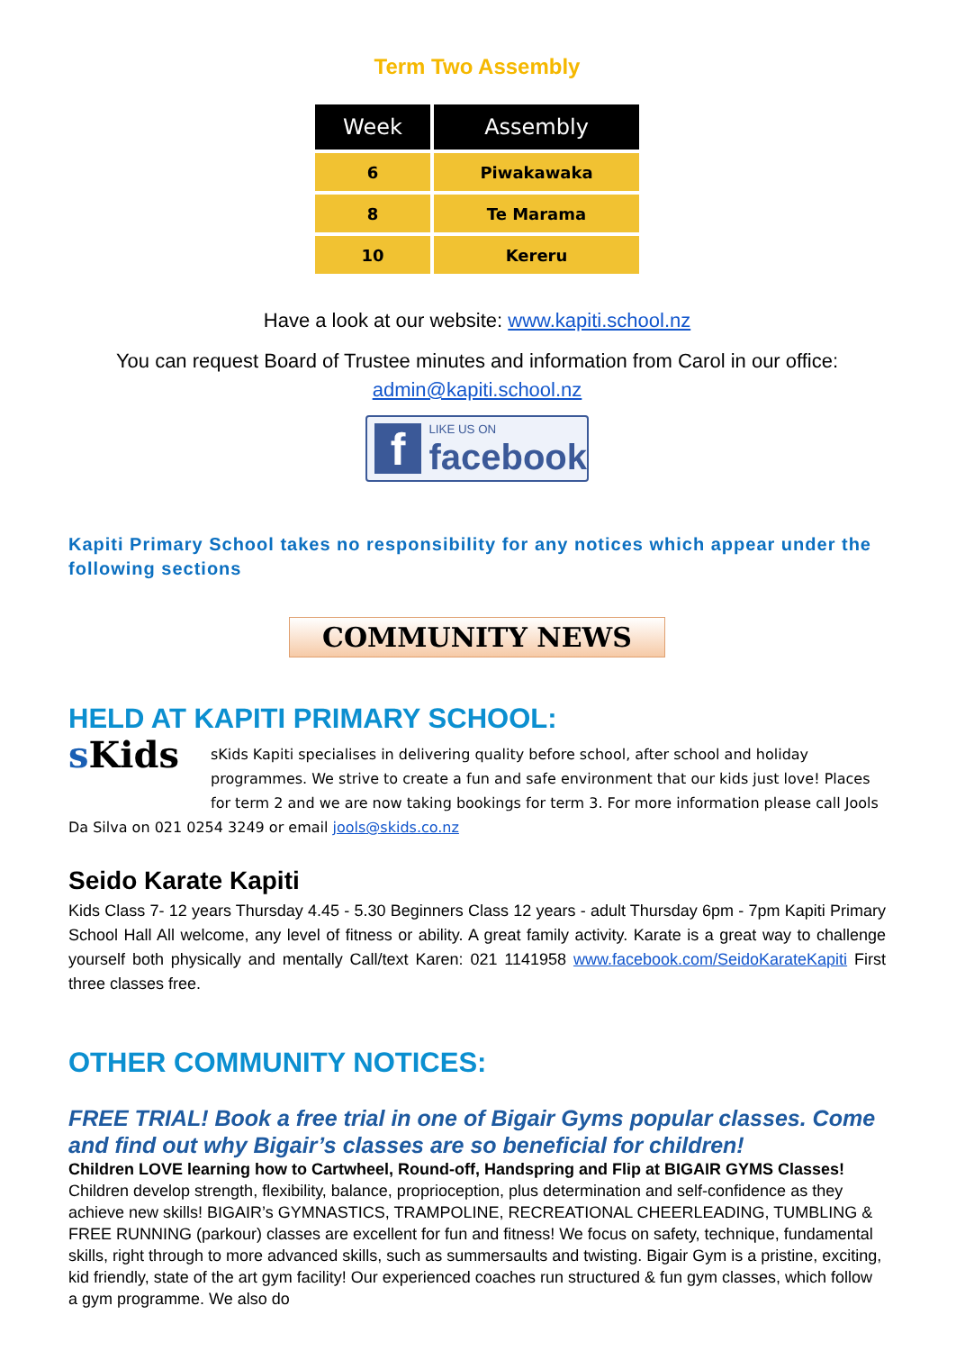Term Two Assembly
| Week | Assembly |
| --- | --- |
| 6 | Piwakawaka |
| 8 | Te Marama |
| 10 | Kereru |
Have a look at our website: www.kapiti.school.nz
You can request Board of Trustee minutes and information from Carol in our office: admin@kapiti.school.nz
f
LIKE US ON
facebook
Kapiti Primary School takes no responsibility for any notices which appear under the following sections
COMMUNITY NEWS
HELD AT KAPITI PRIMARY SCHOOL:
s Kids
sKids Kapiti specialises in delivering quality before school, after school and holiday programmes. We strive to create a fun and safe environment that our kids just love! Places for term 2 and we are now taking bookings for term 3. For more information please call Jools Da Silva on 021 0254 3249 or email jools@skids.co.nz
Seido Karate Kapiti
Kids Class 7- 12 years Thursday 4.45 - 5.30 Beginners Class 12 years - adult Thursday 6pm - 7pm Kapiti Primary School Hall All welcome, any level of fitness or ability. A great family activity. Karate is a great way to challenge yourself both physically and mentally Call/text Karen: 021 1141958 www.facebook.com/SeidoKarateKapiti First three classes free.
OTHER COMMUNITY NOTICES:
FREE TRIAL! Book a free trial in one of Bigair Gyms popular classes. Come and find out why Bigair’s classes are so beneficial for children!
Children LOVE learning how to Cartwheel, Round-off, Handspring and Flip at BIGAIR GYMS Classes! Children develop strength, flexibility, balance, proprioception, plus determination and self-confidence as they achieve new skills! BIGAIR’s GYMNASTICS, TRAMPOLINE, RECREATIONAL CHEERLEADING, TUMBLING & FREE RUNNING (parkour) classes are excellent for fun and fitness! We focus on safety, technique, fundamental skills, right through to more advanced skills, such as summersaults and twisting. Bigair Gym is a pristine, exciting, kid friendly, state of the art gym facility! Our experienced coaches run structured & fun gym classes, which follow a gym programme. We also do